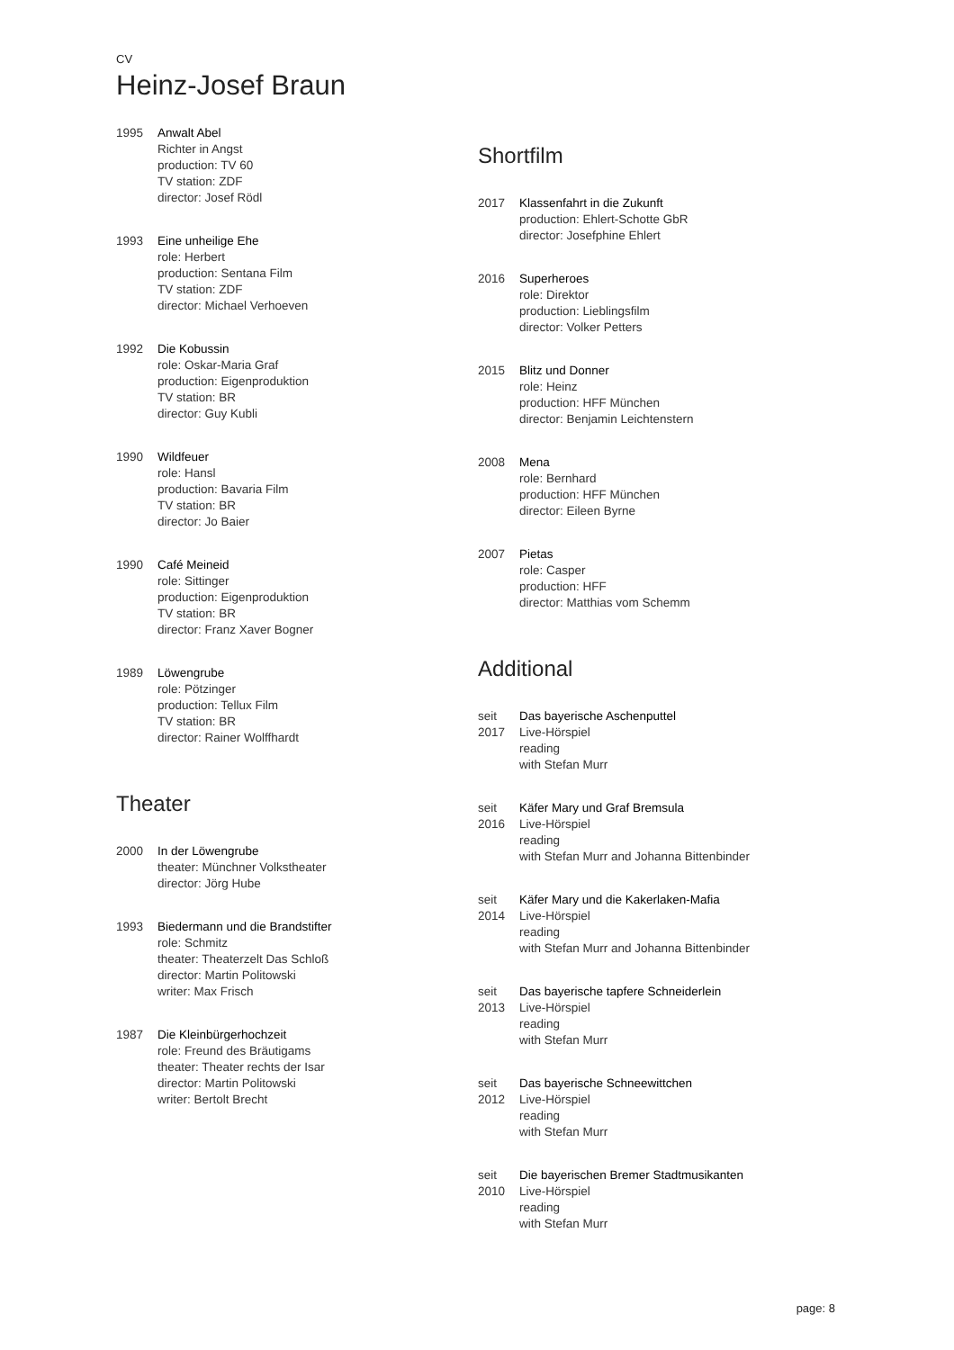CV
Heinz-Josef Braun
1995 Anwalt Abel
Richter in Angst
production: TV 60
TV station: ZDF
director: Josef Rödl
1993 Eine unheilige Ehe
role: Herbert
production: Sentana Film
TV station: ZDF
director: Michael Verhoeven
1992 Die Kobussin
role: Oskar-Maria Graf
production: Eigenproduktion
TV station: BR
director: Guy Kubli
1990 Wildfeuer
role: Hansl
production: Bavaria Film
TV station: BR
director: Jo Baier
1990 Café Meineid
role: Sittinger
production: Eigenproduktion
TV station: BR
director: Franz Xaver Bogner
1989 Löwengrube
role: Pötzinger
production: Tellux Film
TV station: BR
director: Rainer Wolffhardt
Theater
2000 In der Löwengrube
theater: Münchner Volkstheater
director: Jörg Hube
1993 Biedermann und die Brandstifter
role: Schmitz
theater: Theaterzelt Das Schloß
director: Martin Politowski
writer: Max Frisch
1987 Die Kleinbürgerhochzeit
role: Freund des Bräutigams
theater: Theater rechts der Isar
director: Martin Politowski
writer: Bertolt Brecht
Shortfilm
2017 Klassenfahrt in die Zukunft
production: Ehlert-Schotte GbR
director: Josefphine Ehlert
2016 Superheroes
role: Direktor
production: Lieblingsfilm
director: Volker Petters
2015 Blitz und Donner
role: Heinz
production: HFF München
director: Benjamin Leichtenstern
2008 Mena
role: Bernhard
production: HFF München
director: Eileen Byrne
2007 Pietas
role: Casper
production: HFF
director: Matthias vom Schemm
Additional
seit 2017
Das bayerische Aschenputtel
Live-Hörspiel
reading
with Stefan Murr
seit 2016
Käfer Mary und Graf Bremsula
Live-Hörspiel
reading
with Stefan Murr and Johanna Bittenbinder
seit 2014
Käfer Mary und die Kakerlaken-Mafia
Live-Hörspiel
reading
with Stefan Murr and Johanna Bittenbinder
seit 2013
Das bayerische tapfere Schneiderlein
Live-Hörspiel
reading
with Stefan Murr
seit 2012
Das bayerische Schneewittchen
Live-Hörspiel
reading
with Stefan Murr
seit 2010
Die bayerischen Bremer Stadtmusikanten
Live-Hörspiel
reading
with Stefan Murr
page: 8